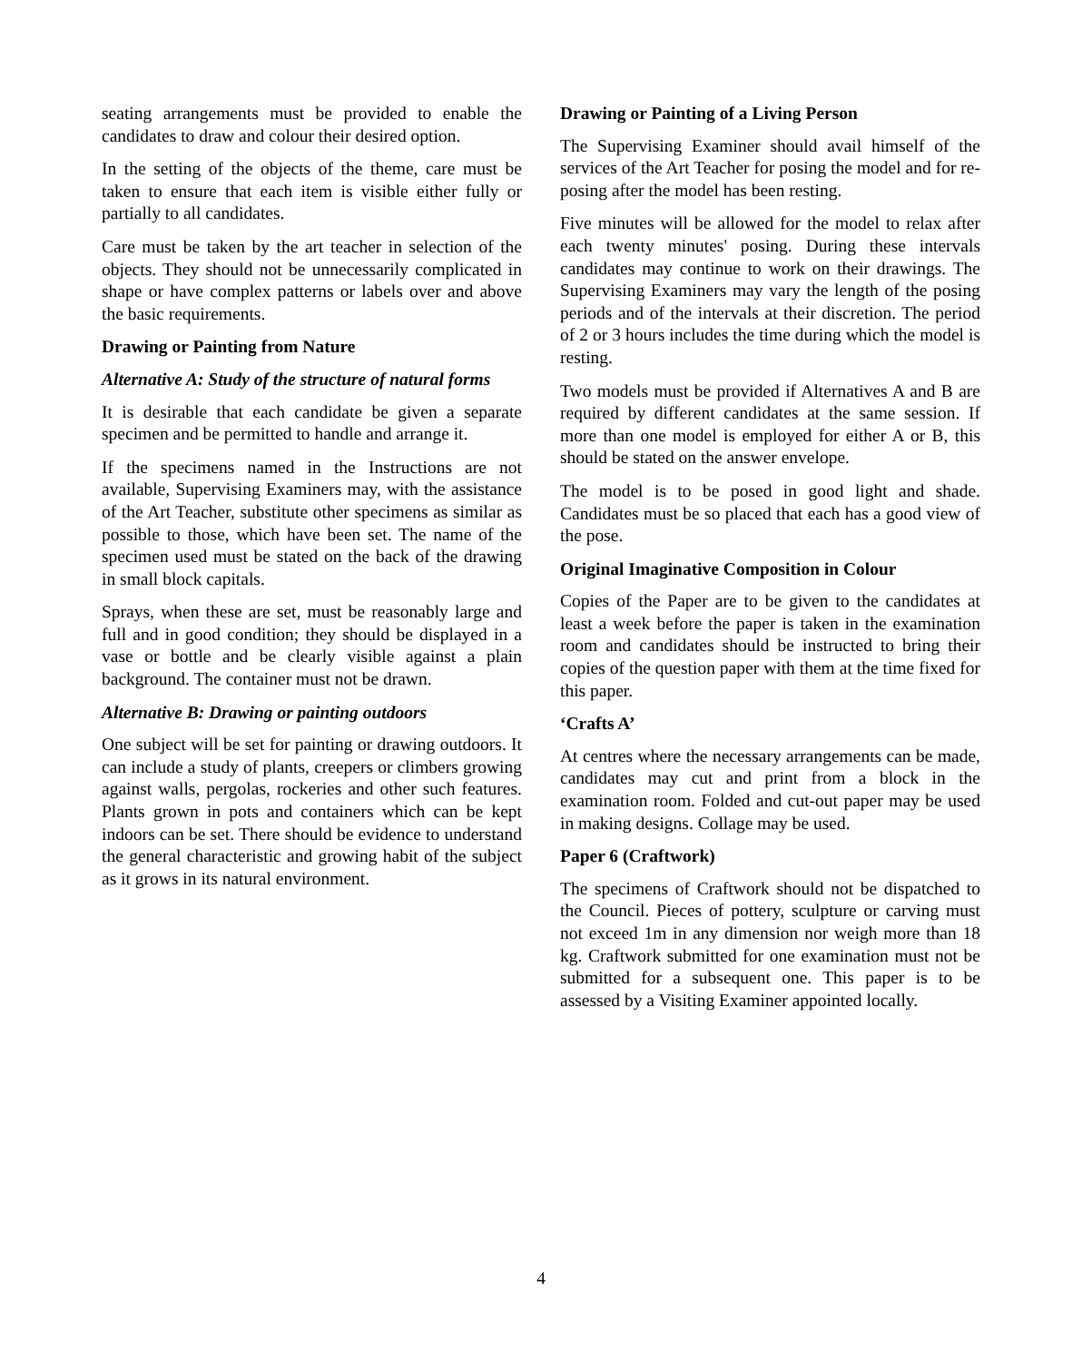seating arrangements must be provided to enable the candidates to draw and colour their desired option.
In the setting of the objects of the theme, care must be taken to ensure that each item is visible either fully or partially to all candidates.
Care must be taken by the art teacher in selection of the objects. They should not be unnecessarily complicated in shape or have complex patterns or labels over and above the basic requirements.
Drawing or Painting from Nature
Alternative A: Study of the structure of natural forms
It is desirable that each candidate be given a separate specimen and be permitted to handle and arrange it.
If the specimens named in the Instructions are not available, Supervising Examiners may, with the assistance of the Art Teacher, substitute other specimens as similar as possible to those, which have been set. The name of the specimen used must be stated on the back of the drawing in small block capitals.
Sprays, when these are set, must be reasonably large and full and in good condition; they should be displayed in a vase or bottle and be clearly visible against a plain background. The container must not be drawn.
Alternative B: Drawing or painting outdoors
One subject will be set for painting or drawing outdoors. It can include a study of plants, creepers or climbers growing against walls, pergolas, rockeries and other such features. Plants grown in pots and containers which can be kept indoors can be set. There should be evidence to understand the general characteristic and growing habit of the subject as it grows in its natural environment.
Drawing or Painting of a Living Person
The Supervising Examiner should avail himself of the services of the Art Teacher for posing the model and for re-posing after the model has been resting.
Five minutes will be allowed for the model to relax after each twenty minutes' posing. During these intervals candidates may continue to work on their drawings. The Supervising Examiners may vary the length of the posing periods and of the intervals at their discretion. The period of 2 or 3 hours includes the time during which the model is resting.
Two models must be provided if Alternatives A and B are required by different candidates at the same session. If more than one model is employed for either A or B, this should be stated on the answer envelope.
The model is to be posed in good light and shade. Candidates must be so placed that each has a good view of the pose.
Original Imaginative Composition in Colour
Copies of the Paper are to be given to the candidates at least a week before the paper is taken in the examination room and candidates should be instructed to bring their copies of the question paper with them at the time fixed for this paper.
‘Crafts A’
At centres where the necessary arrangements can be made, candidates may cut and print from a block in the examination room. Folded and cut-out paper may be used in making designs. Collage may be used.
Paper 6 (Craftwork)
The specimens of Craftwork should not be dispatched to the Council. Pieces of pottery, sculpture or carving must not exceed 1m in any dimension nor weigh more than 18 kg. Craftwork submitted for one examination must not be submitted for a subsequent one. This paper is to be assessed by a Visiting Examiner appointed locally.
4